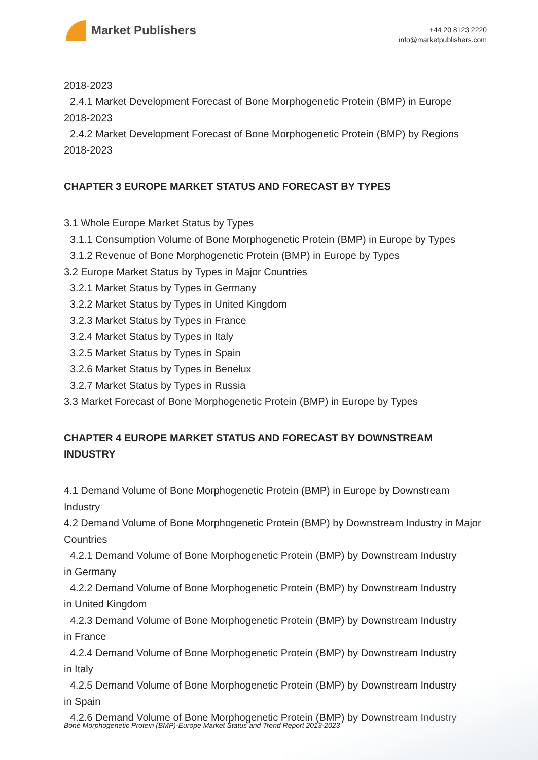Market Publishers
+44 20 8123 2220
info@marketpublishers.com
2018-2023
2.4.1 Market Development Forecast of Bone Morphogenetic Protein (BMP) in Europe
2018-2023
2.4.2 Market Development Forecast of Bone Morphogenetic Protein (BMP) by Regions
2018-2023
CHAPTER 3 EUROPE MARKET STATUS AND FORECAST BY TYPES
3.1 Whole Europe Market Status by Types
3.1.1 Consumption Volume of Bone Morphogenetic Protein (BMP) in Europe by Types
3.1.2 Revenue of Bone Morphogenetic Protein (BMP) in Europe by Types
3.2 Europe Market Status by Types in Major Countries
3.2.1 Market Status by Types in Germany
3.2.2 Market Status by Types in United Kingdom
3.2.3 Market Status by Types in France
3.2.4 Market Status by Types in Italy
3.2.5 Market Status by Types in Spain
3.2.6 Market Status by Types in Benelux
3.2.7 Market Status by Types in Russia
3.3 Market Forecast of Bone Morphogenetic Protein (BMP) in Europe by Types
CHAPTER 4 EUROPE MARKET STATUS AND FORECAST BY DOWNSTREAM INDUSTRY
4.1 Demand Volume of Bone Morphogenetic Protein (BMP) in Europe by Downstream Industry
4.2 Demand Volume of Bone Morphogenetic Protein (BMP) by Downstream Industry in Major Countries
4.2.1 Demand Volume of Bone Morphogenetic Protein (BMP) by Downstream Industry
in Germany
4.2.2 Demand Volume of Bone Morphogenetic Protein (BMP) by Downstream Industry
in United Kingdom
4.2.3 Demand Volume of Bone Morphogenetic Protein (BMP) by Downstream Industry
in France
4.2.4 Demand Volume of Bone Morphogenetic Protein (BMP) by Downstream Industry
in Italy
4.2.5 Demand Volume of Bone Morphogenetic Protein (BMP) by Downstream Industry
in Spain
4.2.6 Demand Volume of Bone Morphogenetic Protein (BMP) by Downstream Industry
Bone Morphogenetic Protein (BMP)-Europe Market Status and Trend Report 2013-2023